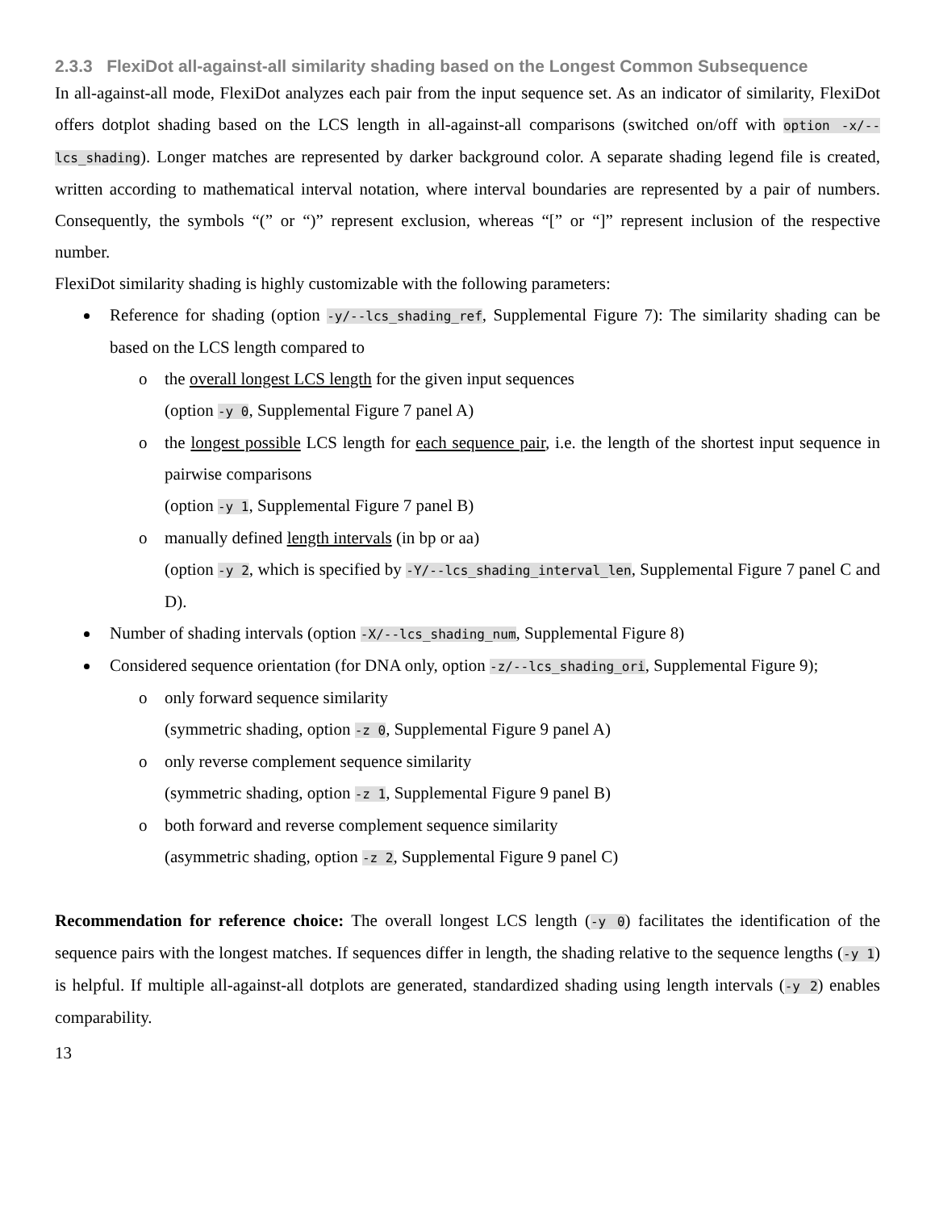2.3.3 FlexiDot all-against-all similarity shading based on the Longest Common Subsequence
In all-against-all mode, FlexiDot analyzes each pair from the input sequence set. As an indicator of similarity, FlexiDot offers dotplot shading based on the LCS length in all-against-all comparisons (switched on/off with option -x/--lcs_shading). Longer matches are represented by darker background color. A separate shading legend file is created, written according to mathematical interval notation, where interval boundaries are represented by a pair of numbers. Consequently, the symbols “(” or “)” represent exclusion, whereas “[” or “]” represent inclusion of the respective number.
FlexiDot similarity shading is highly customizable with the following parameters:
Reference for shading (option -y/--lcs_shading_ref, Supplemental Figure 7): The similarity shading can be based on the LCS length compared to
the overall longest LCS length for the given input sequences
(option -y 0, Supplemental Figure 7 panel A)
the longest possible LCS length for each sequence pair, i.e. the length of the shortest input sequence in pairwise comparisons
(option -y 1, Supplemental Figure 7 panel B)
manually defined length intervals (in bp or aa)
(option -y 2, which is specified by -Y/--lcs_shading_interval_len, Supplemental Figure 7 panel C and D).
Number of shading intervals (option -X/--lcs_shading_num, Supplemental Figure 8)
Considered sequence orientation (for DNA only, option -z/--lcs_shading_ori, Supplemental Figure 9);
only forward sequence similarity
(symmetric shading, option -z 0, Supplemental Figure 9 panel A)
only reverse complement sequence similarity
(symmetric shading, option -z 1, Supplemental Figure 9 panel B)
both forward and reverse complement sequence similarity
(asymmetric shading, option -z 2, Supplemental Figure 9 panel C)
Recommendation for reference choice: The overall longest LCS length (-y 0) facilitates the identification of the sequence pairs with the longest matches. If sequences differ in length, the shading relative to the sequence lengths (-y 1) is helpful. If multiple all-against-all dotplots are generated, standardized shading using length intervals (-y 2) enables comparability.
13